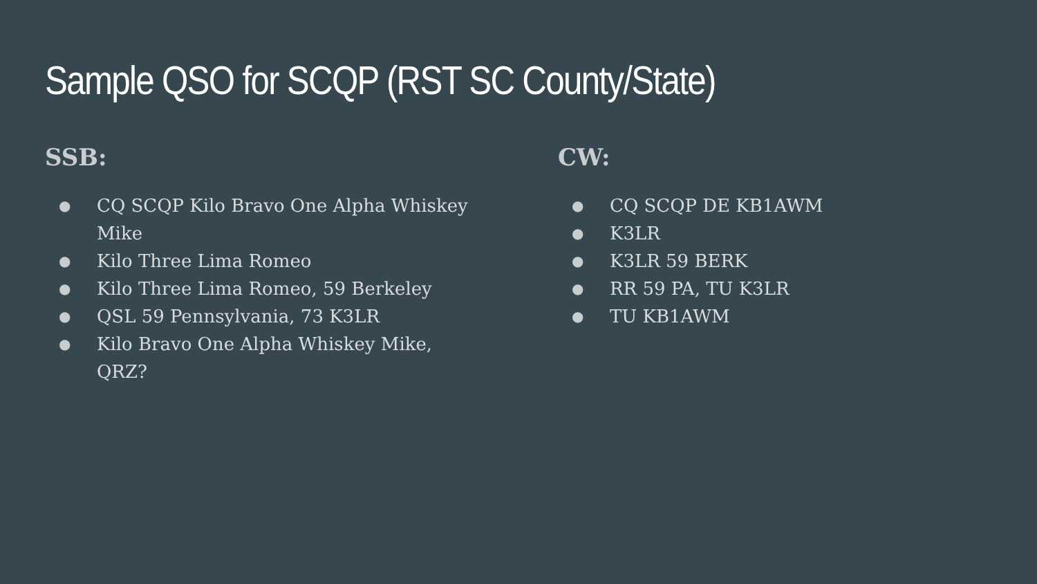Sample QSO for SCQP (RST SC County/State)
SSB:
● CQ SCQP Kilo Bravo One Alpha Whiskey Mike
● Kilo Three Lima Romeo
● Kilo Three Lima Romeo, 59 Berkeley
● QSL 59 Pennsylvania, 73 K3LR
● Kilo Bravo One Alpha Whiskey Mike, QRZ?
CW:
● CQ SCQP DE KB1AWM
● K3LR
● K3LR 59 BERK
● RR 59 PA, TU K3LR
● TU KB1AWM